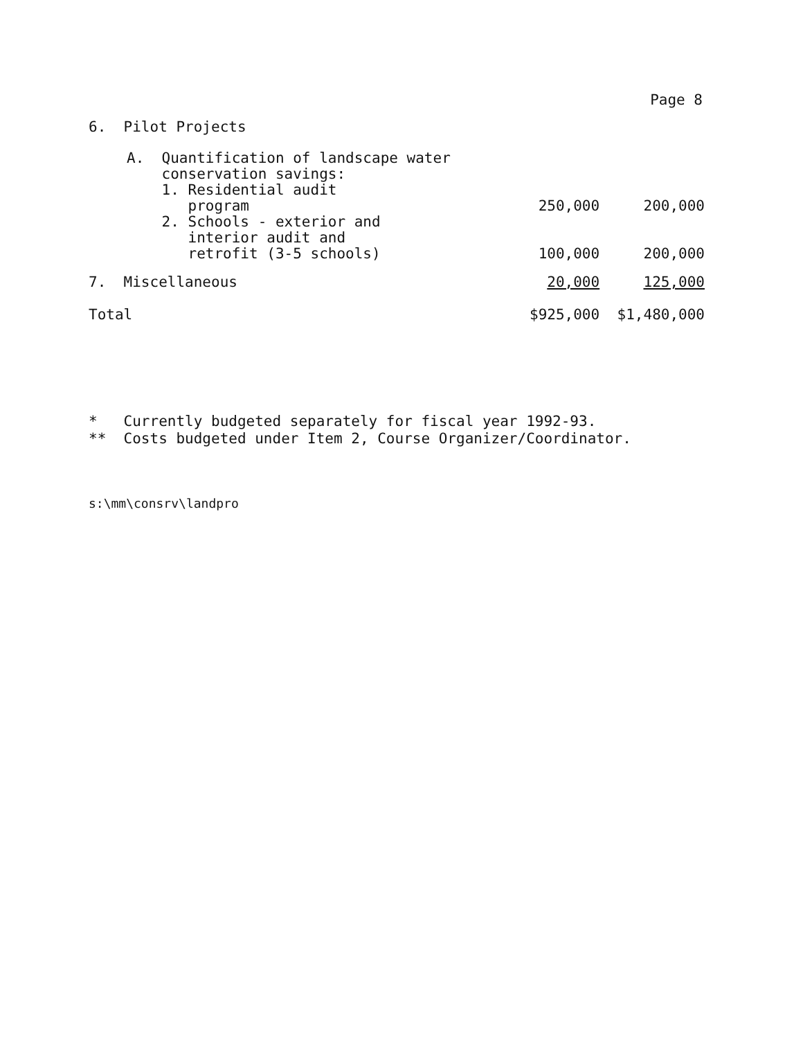Page 8
| 6. Pilot Projects | | | |
| | A. Quantification of landscape water conservation savings: 1. Residential audit program | 250,000 | 200,000 |
| | 2. Schools - exterior and interior audit and retrofit (3-5 schools) | 100,000 | 200,000 |
| 7. Miscellaneous | | 20,000 | 125,000 |
| Total | | $925,000 | $1,480,000 |
* Currently budgeted separately for fiscal year 1992-93.
** Costs budgeted under Item 2, Course Organizer/Coordinator.
s:\mm\consrv\landpro